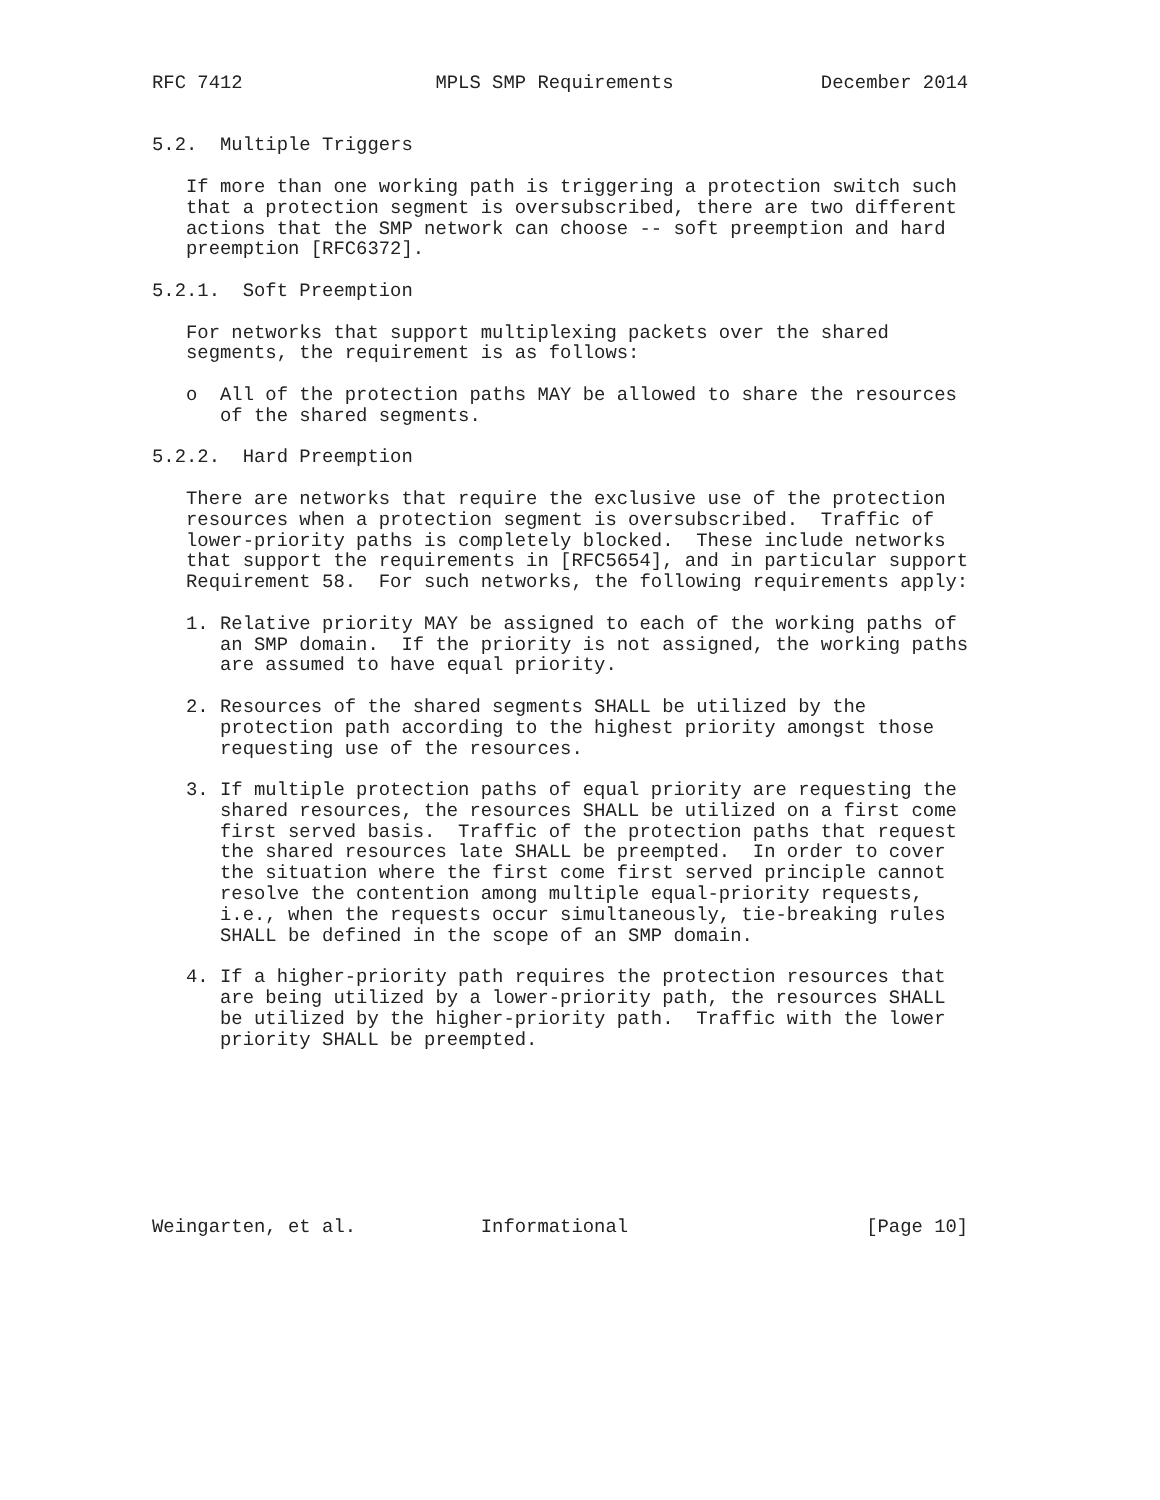RFC 7412                 MPLS SMP Requirements             December 2014


5.2.  Multiple Triggers

   If more than one working path is triggering a protection switch such
   that a protection segment is oversubscribed, there are two different
   actions that the SMP network can choose -- soft preemption and hard
   preemption [RFC6372].

5.2.1.  Soft Preemption

   For networks that support multiplexing packets over the shared
   segments, the requirement is as follows:

   o  All of the protection paths MAY be allowed to share the resources
      of the shared segments.

5.2.2.  Hard Preemption

   There are networks that require the exclusive use of the protection
   resources when a protection segment is oversubscribed.  Traffic of
   lower-priority paths is completely blocked.  These include networks
   that support the requirements in [RFC5654], and in particular support
   Requirement 58.  For such networks, the following requirements apply:

   1. Relative priority MAY be assigned to each of the working paths of
      an SMP domain.  If the priority is not assigned, the working paths
      are assumed to have equal priority.

   2. Resources of the shared segments SHALL be utilized by the
      protection path according to the highest priority amongst those
      requesting use of the resources.

   3. If multiple protection paths of equal priority are requesting the
      shared resources, the resources SHALL be utilized on a first come
      first served basis.  Traffic of the protection paths that request
      the shared resources late SHALL be preempted.  In order to cover
      the situation where the first come first served principle cannot
      resolve the contention among multiple equal-priority requests,
      i.e., when the requests occur simultaneously, tie-breaking rules
      SHALL be defined in the scope of an SMP domain.

   4. If a higher-priority path requires the protection resources that
      are being utilized by a lower-priority path, the resources SHALL
      be utilized by the higher-priority path.  Traffic with the lower
      priority SHALL be preempted.








Weingarten, et al.           Informational                     [Page 10]